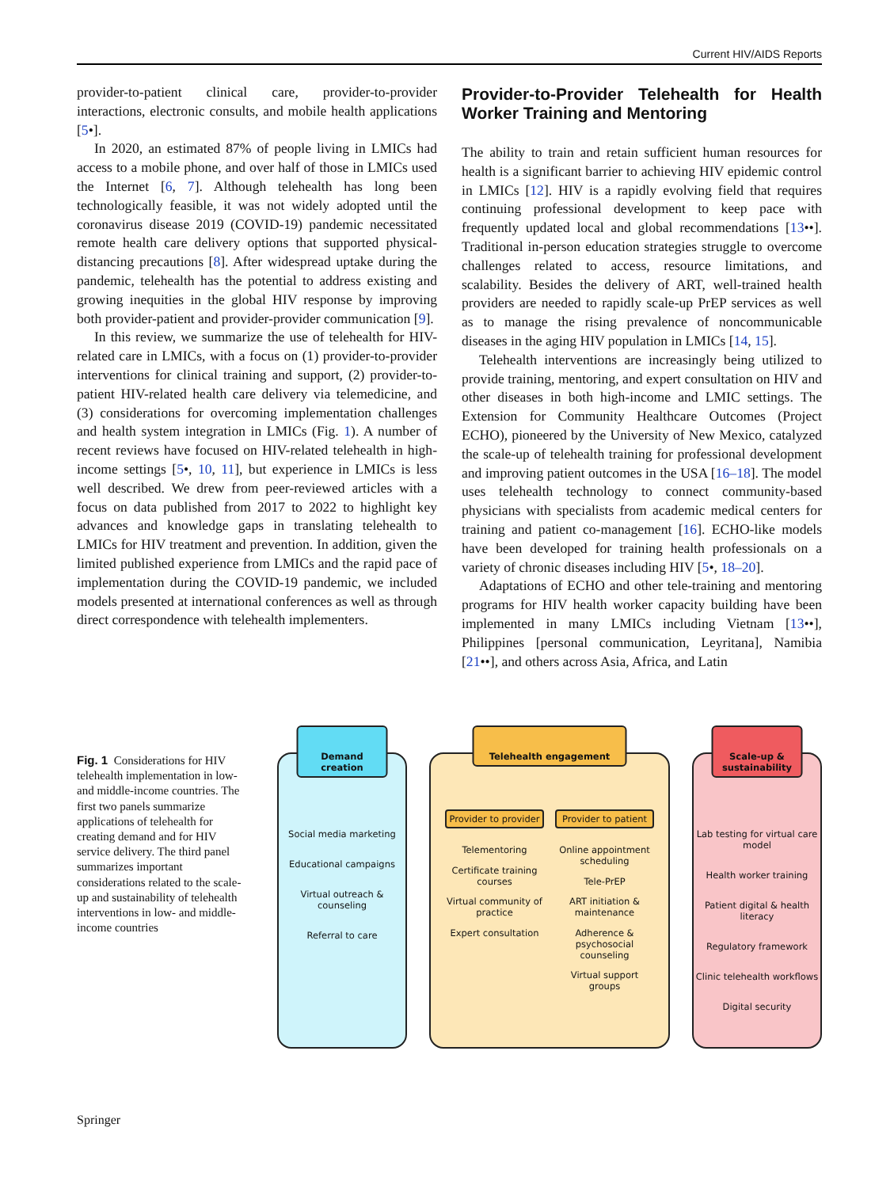Current HIV/AIDS Reports
provider-to-patient clinical care, provider-to-provider interactions, electronic consults, and mobile health applications [5•].
In 2020, an estimated 87% of people living in LMICs had access to a mobile phone, and over half of those in LMICs used the Internet [6, 7]. Although telehealth has long been technologically feasible, it was not widely adopted until the coronavirus disease 2019 (COVID-19) pandemic necessitated remote health care delivery options that supported physical-distancing precautions [8]. After widespread uptake during the pandemic, telehealth has the potential to address existing and growing inequities in the global HIV response by improving both provider-patient and provider-provider communication [9].
In this review, we summarize the use of telehealth for HIV-related care in LMICs, with a focus on (1) provider-to-provider interventions for clinical training and support, (2) provider-to-patient HIV-related health care delivery via telemedicine, and (3) considerations for overcoming implementation challenges and health system integration in LMICs (Fig. 1). A number of recent reviews have focused on HIV-related telehealth in high-income settings [5•, 10, 11], but experience in LMICs is less well described. We drew from peer-reviewed articles with a focus on data published from 2017 to 2022 to highlight key advances and knowledge gaps in translating telehealth to LMICs for HIV treatment and prevention. In addition, given the limited published experience from LMICs and the rapid pace of implementation during the COVID-19 pandemic, we included models presented at international conferences as well as through direct correspondence with telehealth implementers.
Provider-to-Provider Telehealth for Health Worker Training and Mentoring
The ability to train and retain sufficient human resources for health is a significant barrier to achieving HIV epidemic control in LMICs [12]. HIV is a rapidly evolving field that requires continuing professional development to keep pace with frequently updated local and global recommendations [13••]. Traditional in-person education strategies struggle to overcome challenges related to access, resource limitations, and scalability. Besides the delivery of ART, well-trained health providers are needed to rapidly scale-up PrEP services as well as to manage the rising prevalence of noncommunicable diseases in the aging HIV population in LMICs [14, 15].
Telehealth interventions are increasingly being utilized to provide training, mentoring, and expert consultation on HIV and other diseases in both high-income and LMIC settings. The Extension for Community Healthcare Outcomes (Project ECHO), pioneered by the University of New Mexico, catalyzed the scale-up of telehealth training for professional development and improving patient outcomes in the USA [16–18]. The model uses telehealth technology to connect community-based physicians with specialists from academic medical centers for training and patient co-management [16]. ECHO-like models have been developed for training health professionals on a variety of chronic diseases including HIV [5•, 18–20].
Adaptations of ECHO and other tele-training and mentoring programs for HIV health worker capacity building have been implemented in many LMICs including Vietnam [13••], Philippines [personal communication, Leyritana], Namibia [21••], and others across Asia, Africa, and Latin
Fig. 1 Considerations for HIV telehealth implementation in low- and middle-income countries. The first two panels summarize applications of telehealth for creating demand and for HIV service delivery. The third panel summarizes important considerations related to the scale-up and sustainability of telehealth interventions in low- and middle-income countries
Demand creation
Social media marketing
Educational campaigns
Virtual outreach & counseling
Referral to care
Telehealth engagement
Provider to provider
Telementoring
Certificate training courses
Virtual community of practice
Expert consultation
Provider to patient
Online appointment scheduling
Tele-PrEP
ART initiation & maintenance
Adherence & psychosocial counseling
Virtual support groups
Scale-up & sustainability
Lab testing for virtual care model
Health worker training
Patient digital & health literacy
Regulatory framework
Clinic telehealth workflows
Digital security
Springer